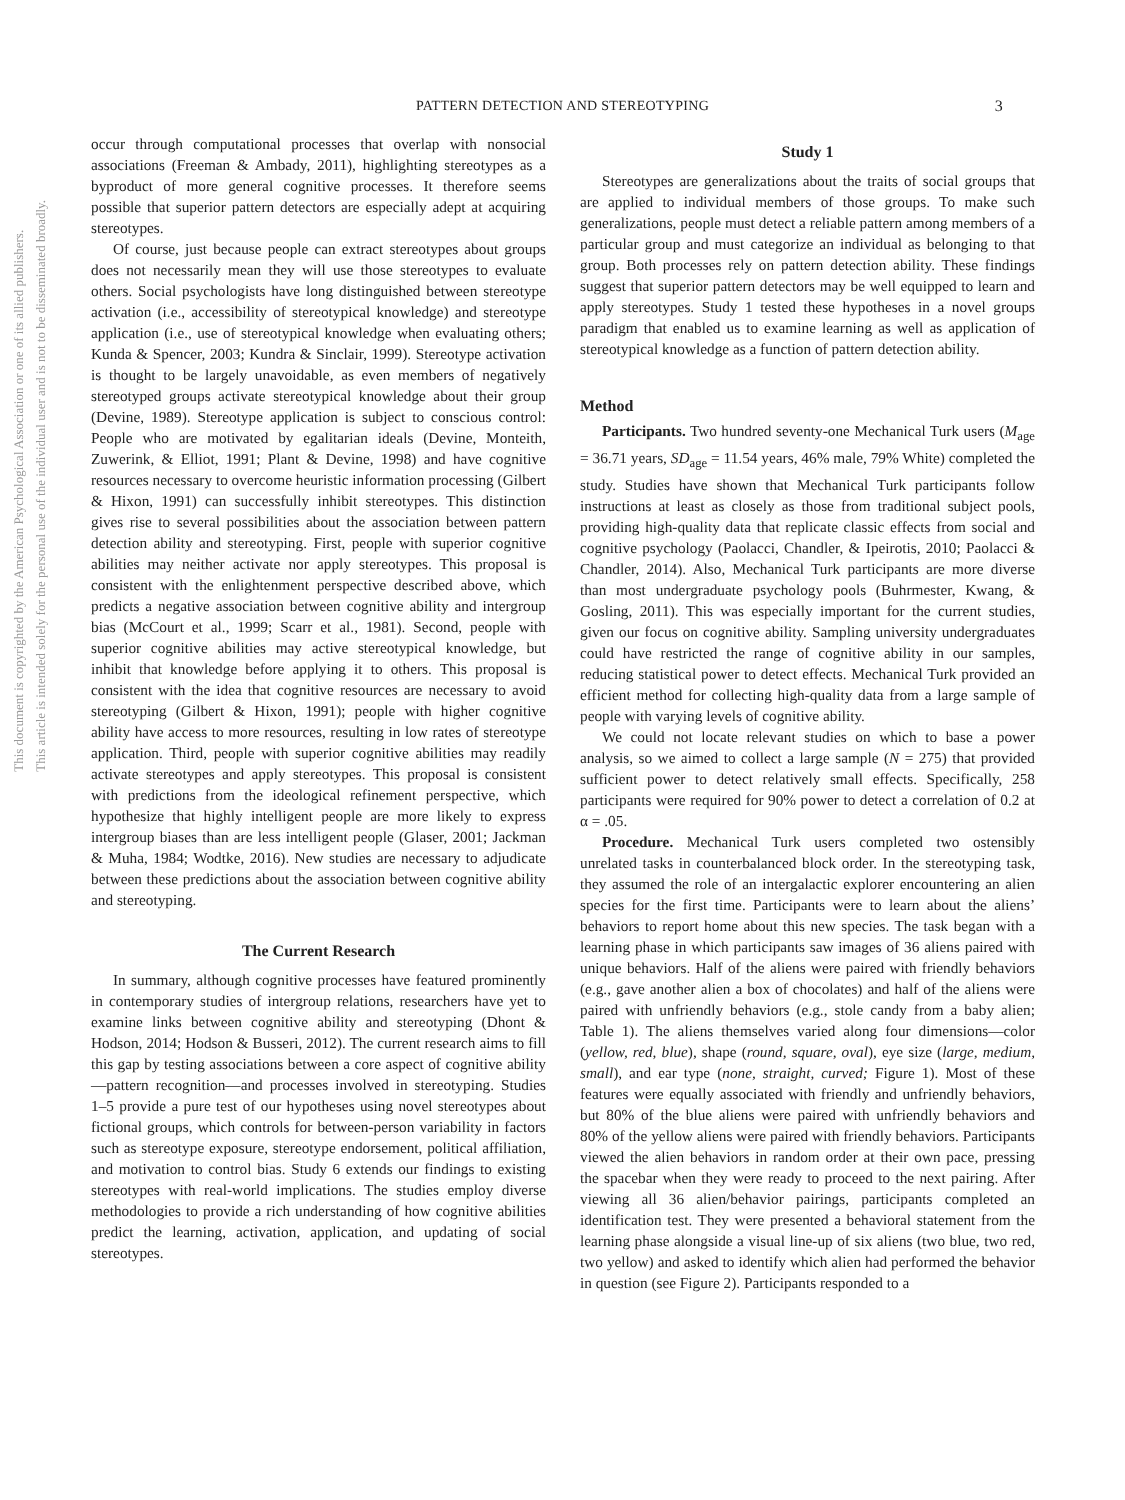This document is copyrighted by the American Psychological Association or one of its allied publishers.
This article is intended solely for the personal use of the individual user and is not to be disseminated broadly.
PATTERN DETECTION AND STEREOTYPING 3
occur through computational processes that overlap with nonsocial associations (Freeman & Ambady, 2011), highlighting stereotypes as a byproduct of more general cognitive processes. It therefore seems possible that superior pattern detectors are especially adept at acquiring stereotypes.
Of course, just because people can extract stereotypes about groups does not necessarily mean they will use those stereotypes to evaluate others. Social psychologists have long distinguished between stereotype activation (i.e., accessibility of stereotypical knowledge) and stereotype application (i.e., use of stereotypical knowledge when evaluating others; Kunda & Spencer, 2003; Kundra & Sinclair, 1999). Stereotype activation is thought to be largely unavoidable, as even members of negatively stereotyped groups activate stereotypical knowledge about their group (Devine, 1989). Stereotype application is subject to conscious control: People who are motivated by egalitarian ideals (Devine, Monteith, Zuwerink, & Elliot, 1991; Plant & Devine, 1998) and have cognitive resources necessary to overcome heuristic information processing (Gilbert & Hixon, 1991) can successfully inhibit stereotypes. This distinction gives rise to several possibilities about the association between pattern detection ability and stereotyping. First, people with superior cognitive abilities may neither activate nor apply stereotypes. This proposal is consistent with the enlightenment perspective described above, which predicts a negative association between cognitive ability and intergroup bias (McCourt et al., 1999; Scarr et al., 1981). Second, people with superior cognitive abilities may active stereotypical knowledge, but inhibit that knowledge before applying it to others. This proposal is consistent with the idea that cognitive resources are necessary to avoid stereotyping (Gilbert & Hixon, 1991); people with higher cognitive ability have access to more resources, resulting in low rates of stereotype application. Third, people with superior cognitive abilities may readily activate stereotypes and apply stereotypes. This proposal is consistent with predictions from the ideological refinement perspective, which hypothesize that highly intelligent people are more likely to express intergroup biases than are less intelligent people (Glaser, 2001; Jackman & Muha, 1984; Wodtke, 2016). New studies are necessary to adjudicate between these predictions about the association between cognitive ability and stereotyping.
The Current Research
In summary, although cognitive processes have featured prominently in contemporary studies of intergroup relations, researchers have yet to examine links between cognitive ability and stereotyping (Dhont & Hodson, 2014; Hodson & Busseri, 2012). The current research aims to fill this gap by testing associations between a core aspect of cognitive ability—pattern recognition—and processes involved in stereotyping. Studies 1–5 provide a pure test of our hypotheses using novel stereotypes about fictional groups, which controls for between-person variability in factors such as stereotype exposure, stereotype endorsement, political affiliation, and motivation to control bias. Study 6 extends our findings to existing stereotypes with real-world implications. The studies employ diverse methodologies to provide a rich understanding of how cognitive abilities predict the learning, activation, application, and updating of social stereotypes.
Study 1
Stereotypes are generalizations about the traits of social groups that are applied to individual members of those groups. To make such generalizations, people must detect a reliable pattern among members of a particular group and must categorize an individual as belonging to that group. Both processes rely on pattern detection ability. These findings suggest that superior pattern detectors may be well equipped to learn and apply stereotypes. Study 1 tested these hypotheses in a novel groups paradigm that enabled us to examine learning as well as application of stereotypical knowledge as a function of pattern detection ability.
Method
Participants. Two hundred seventy-one Mechanical Turk users (M<sub>age</sub> = 36.71 years, SD<sub>age</sub> = 11.54 years, 46% male, 79% White) completed the study. Studies have shown that Mechanical Turk participants follow instructions at least as closely as those from traditional subject pools, providing high-quality data that replicate classic effects from social and cognitive psychology (Paolacci, Chandler, & Ipeirotis, 2010; Paolacci & Chandler, 2014). Also, Mechanical Turk participants are more diverse than most undergraduate psychology pools (Buhrmester, Kwang, & Gosling, 2011). This was especially important for the current studies, given our focus on cognitive ability. Sampling university undergraduates could have restricted the range of cognitive ability in our samples, reducing statistical power to detect effects. Mechanical Turk provided an efficient method for collecting high-quality data from a large sample of people with varying levels of cognitive ability.
We could not locate relevant studies on which to base a power analysis, so we aimed to collect a large sample (N = 275) that provided sufficient power to detect relatively small effects. Specifically, 258 participants were required for 90% power to detect a correlation of 0.2 at α = .05.
Procedure. Mechanical Turk users completed two ostensibly unrelated tasks in counterbalanced block order. In the stereotyping task, they assumed the role of an intergalactic explorer encountering an alien species for the first time. Participants were to learn about the aliens’ behaviors to report home about this new species. The task began with a learning phase in which participants saw images of 36 aliens paired with unique behaviors. Half of the aliens were paired with friendly behaviors (e.g., gave another alien a box of chocolates) and half of the aliens were paired with unfriendly behaviors (e.g., stole candy from a baby alien; Table 1). The aliens themselves varied along four dimensions—color (yellow, red, blue), shape (round, square, oval), eye size (large, medium, small), and ear type (none, straight, curved; Figure 1). Most of these features were equally associated with friendly and unfriendly behaviors, but 80% of the blue aliens were paired with unfriendly behaviors and 80% of the yellow aliens were paired with friendly behaviors. Participants viewed the alien behaviors in random order at their own pace, pressing the spacebar when they were ready to proceed to the next pairing. After viewing all 36 alien/behavior pairings, participants completed an identification test. They were presented a behavioral statement from the learning phase alongside a visual line-up of six aliens (two blue, two red, two yellow) and asked to identify which alien had performed the behavior in question (see Figure 2). Participants responded to a